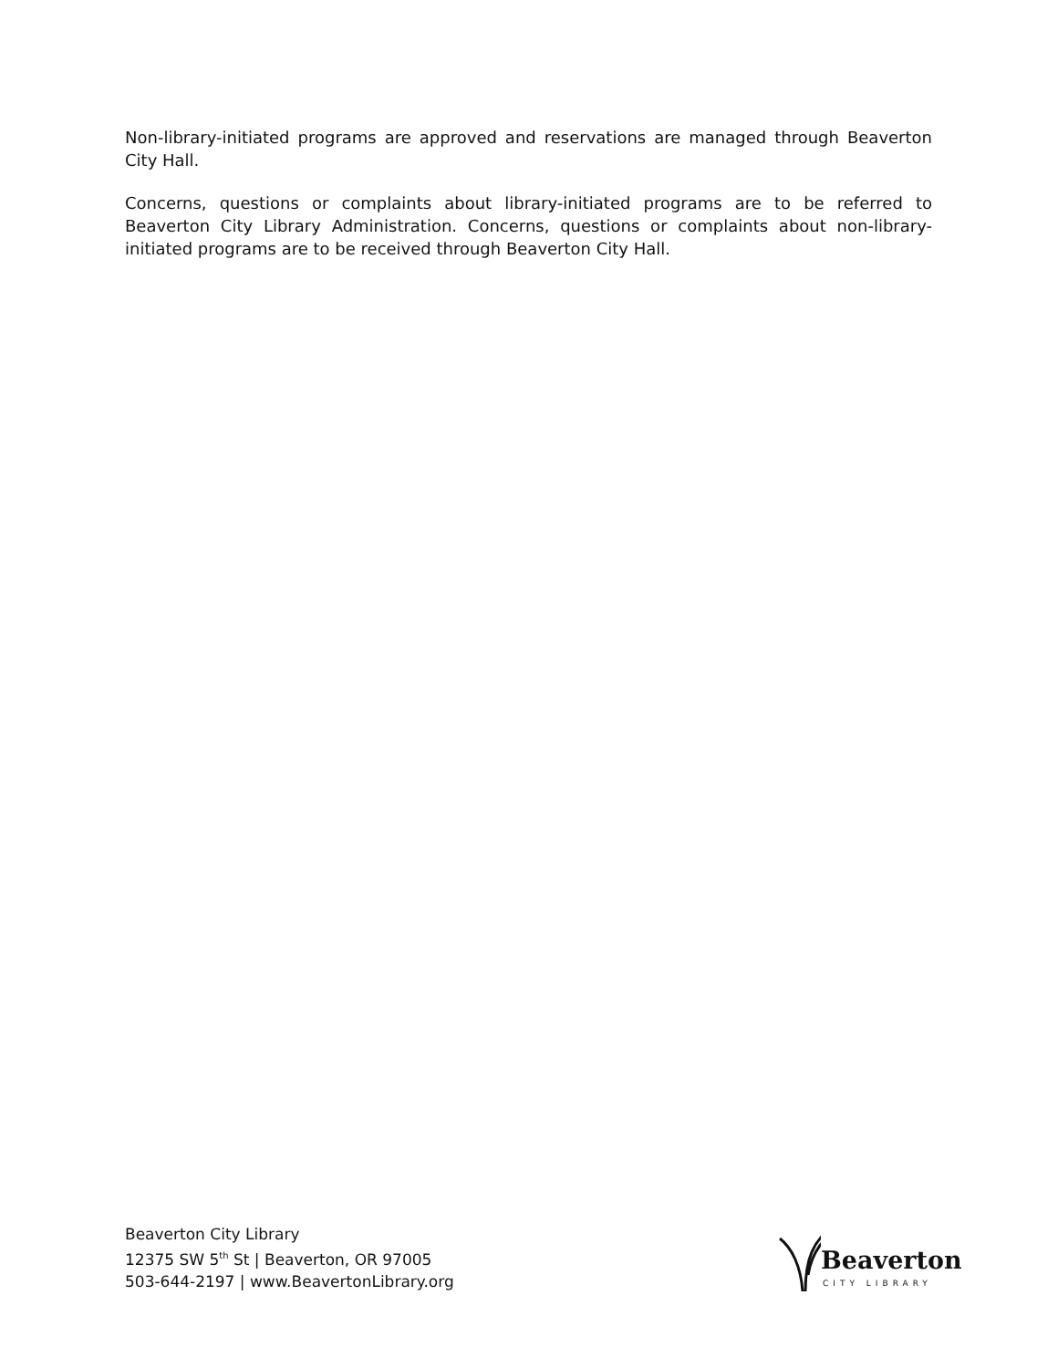Non-library-initiated programs are approved and reservations are managed through Beaverton City Hall.
Concerns, questions or complaints about library-initiated programs are to be referred to Beaverton City Library Administration. Concerns, questions or complaints about non-library-initiated programs are to be received through Beaverton City Hall.
Beaverton City Library
12375 SW 5<sup>th</sup> St | Beaverton, OR 97005
503-644-2197 | www.BeavertonLibrary.org
Beaverton
CITY LIBRARY